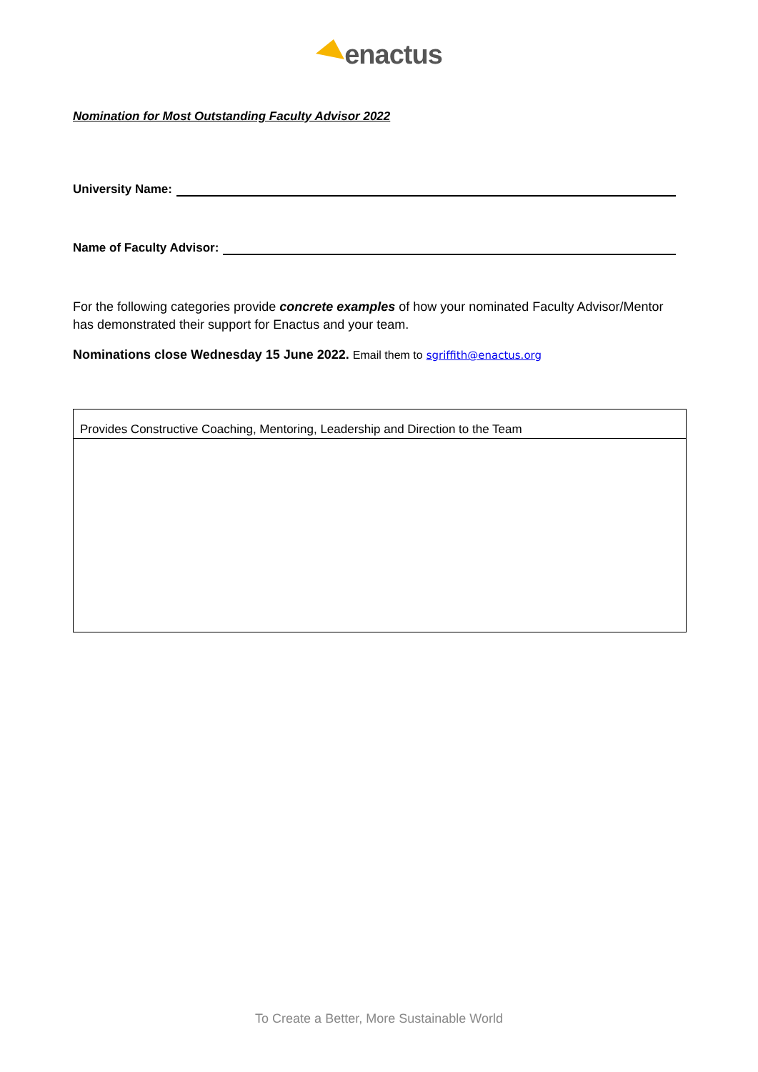enactus
Nomination for Most Outstanding Faculty Advisor 2022
University Name:
Name of Faculty Advisor:
For the following categories provide concrete examples of how your nominated Faculty Advisor/Mentor has demonstrated their support for Enactus and your team.
Nominations close Wednesday 15 June 2022. Email them to sgriffith@enactus.org
| Provides Constructive Coaching, Mentoring, Leadership and Direction to the Team |
To Create a Better, More Sustainable World